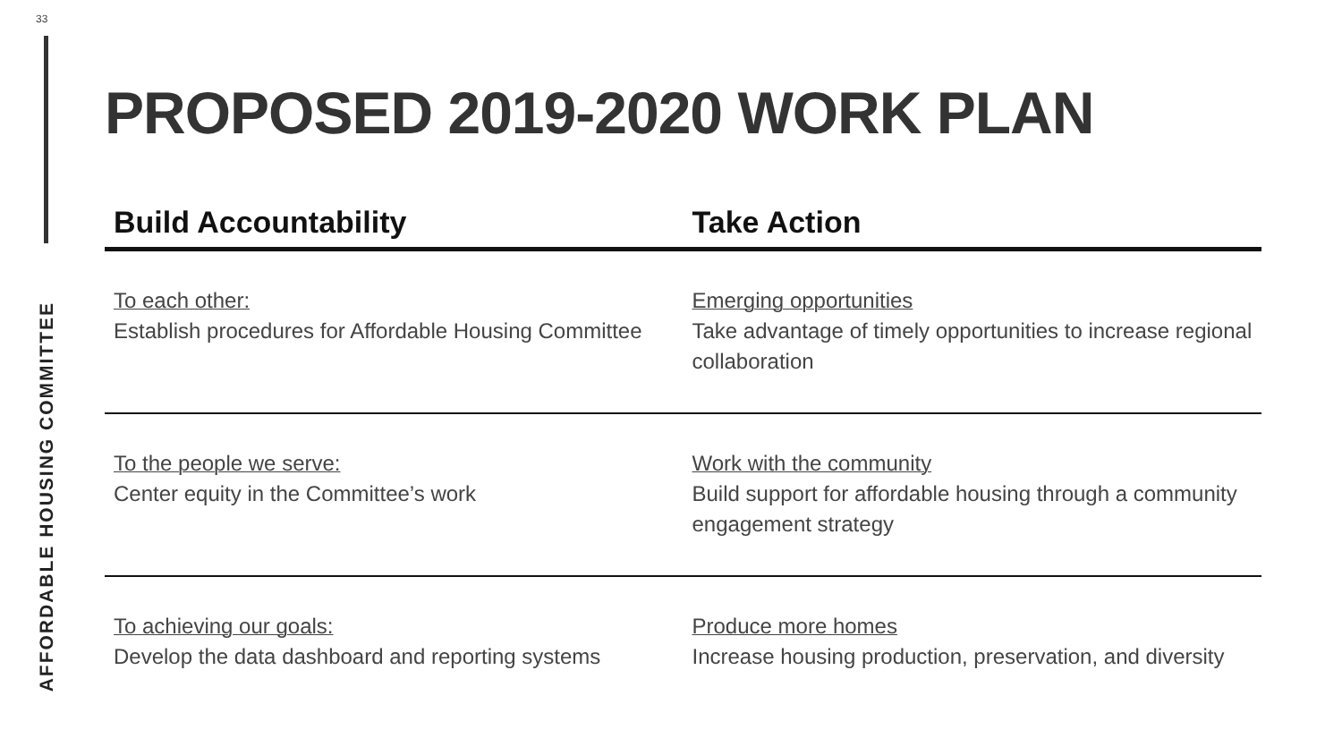33
AFFORDABLE HOUSING COMMITTEE
PROPOSED 2019-2020 WORK PLAN
| Build Accountability | Take Action |
| --- | --- |
| To each other: Establish procedures for Affordable Housing Committee | Emerging opportunities Take advantage of timely opportunities to increase regional collaboration |
| To the people we serve: Center equity in the Committee’s work | Work with the community Build support for affordable housing through a community engagement strategy |
| To achieving our goals: Develop the data dashboard and reporting systems | Produce more homes Increase housing production, preservation, and diversity |